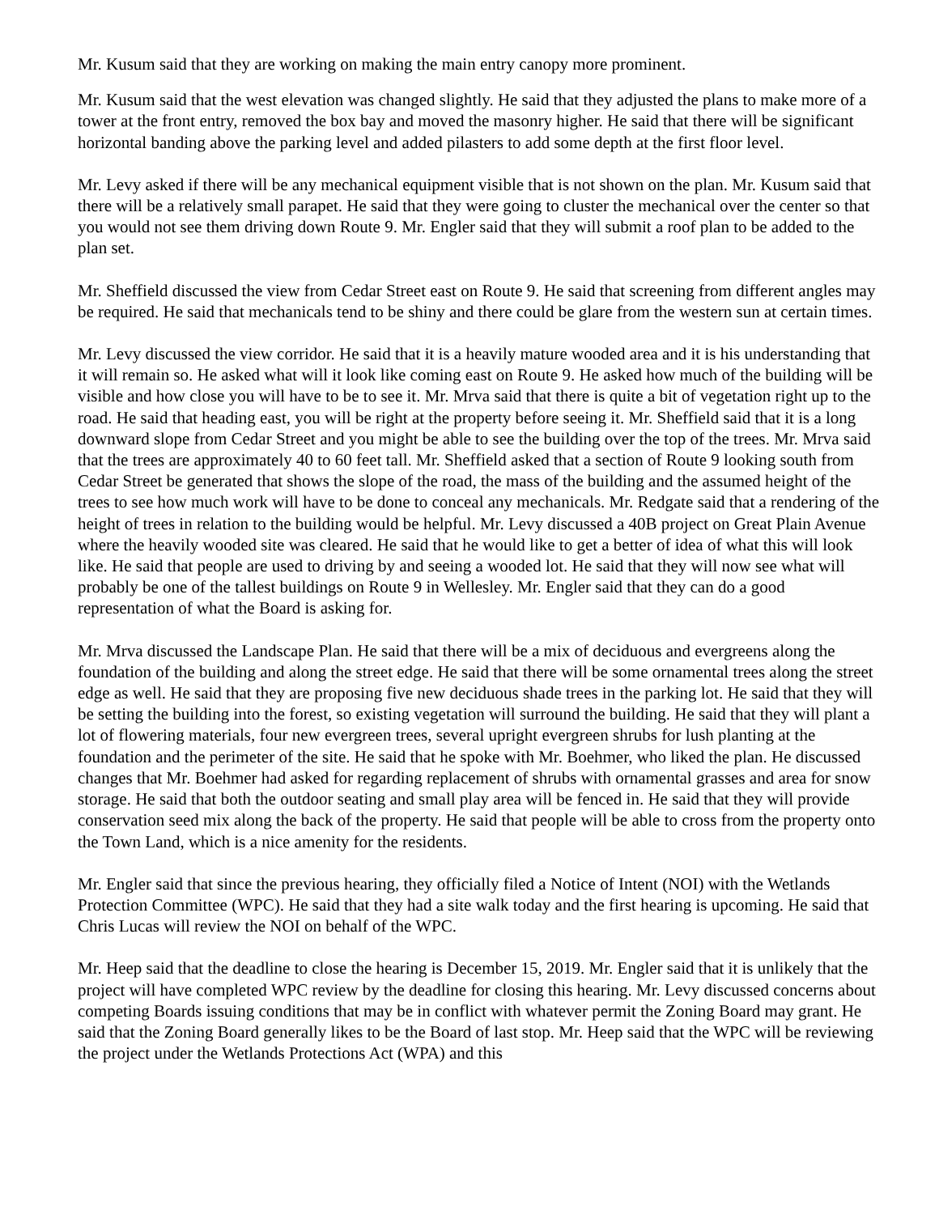Mr. Kusum said that they are working on making the main entry canopy more prominent.
Mr. Kusum said that the west elevation was changed slightly. He said that they adjusted the plans to make more of a tower at the front entry, removed the box bay and moved the masonry higher. He said that there will be significant horizontal banding above the parking level and added pilasters to add some depth at the first floor level.
Mr. Levy asked if there will be any mechanical equipment visible that is not shown on the plan. Mr. Kusum said that there will be a relatively small parapet. He said that they were going to cluster the mechanical over the center so that you would not see them driving down Route 9. Mr. Engler said that they will submit a roof plan to be added to the plan set.
Mr. Sheffield discussed the view from Cedar Street east on Route 9. He said that screening from different angles may be required. He said that mechanicals tend to be shiny and there could be glare from the western sun at certain times.
Mr. Levy discussed the view corridor. He said that it is a heavily mature wooded area and it is his understanding that it will remain so. He asked what will it look like coming east on Route 9. He asked how much of the building will be visible and how close you will have to be to see it. Mr. Mrva said that there is quite a bit of vegetation right up to the road. He said that heading east, you will be right at the property before seeing it. Mr. Sheffield said that it is a long downward slope from Cedar Street and you might be able to see the building over the top of the trees. Mr. Mrva said that the trees are approximately 40 to 60 feet tall. Mr. Sheffield asked that a section of Route 9 looking south from Cedar Street be generated that shows the slope of the road, the mass of the building and the assumed height of the trees to see how much work will have to be done to conceal any mechanicals. Mr. Redgate said that a rendering of the height of trees in relation to the building would be helpful. Mr. Levy discussed a 40B project on Great Plain Avenue where the heavily wooded site was cleared. He said that he would like to get a better of idea of what this will look like. He said that people are used to driving by and seeing a wooded lot. He said that they will now see what will probably be one of the tallest buildings on Route 9 in Wellesley. Mr. Engler said that they can do a good representation of what the Board is asking for.
Mr. Mrva discussed the Landscape Plan. He said that there will be a mix of deciduous and evergreens along the foundation of the building and along the street edge. He said that there will be some ornamental trees along the street edge as well. He said that they are proposing five new deciduous shade trees in the parking lot. He said that they will be setting the building into the forest, so existing vegetation will surround the building. He said that they will plant a lot of flowering materials, four new evergreen trees, several upright evergreen shrubs for lush planting at the foundation and the perimeter of the site. He said that he spoke with Mr. Boehmer, who liked the plan. He discussed changes that Mr. Boehmer had asked for regarding replacement of shrubs with ornamental grasses and area for snow storage. He said that both the outdoor seating and small play area will be fenced in. He said that they will provide conservation seed mix along the back of the property. He said that people will be able to cross from the property onto the Town Land, which is a nice amenity for the residents.
Mr. Engler said that since the previous hearing, they officially filed a Notice of Intent (NOI) with the Wetlands Protection Committee (WPC). He said that they had a site walk today and the first hearing is upcoming. He said that Chris Lucas will review the NOI on behalf of the WPC.
Mr. Heep said that the deadline to close the hearing is December 15, 2019. Mr. Engler said that it is unlikely that the project will have completed WPC review by the deadline for closing this hearing. Mr. Levy discussed concerns about competing Boards issuing conditions that may be in conflict with whatever permit the Zoning Board may grant. He said that the Zoning Board generally likes to be the Board of last stop. Mr. Heep said that the WPC will be reviewing the project under the Wetlands Protections Act (WPA) and this